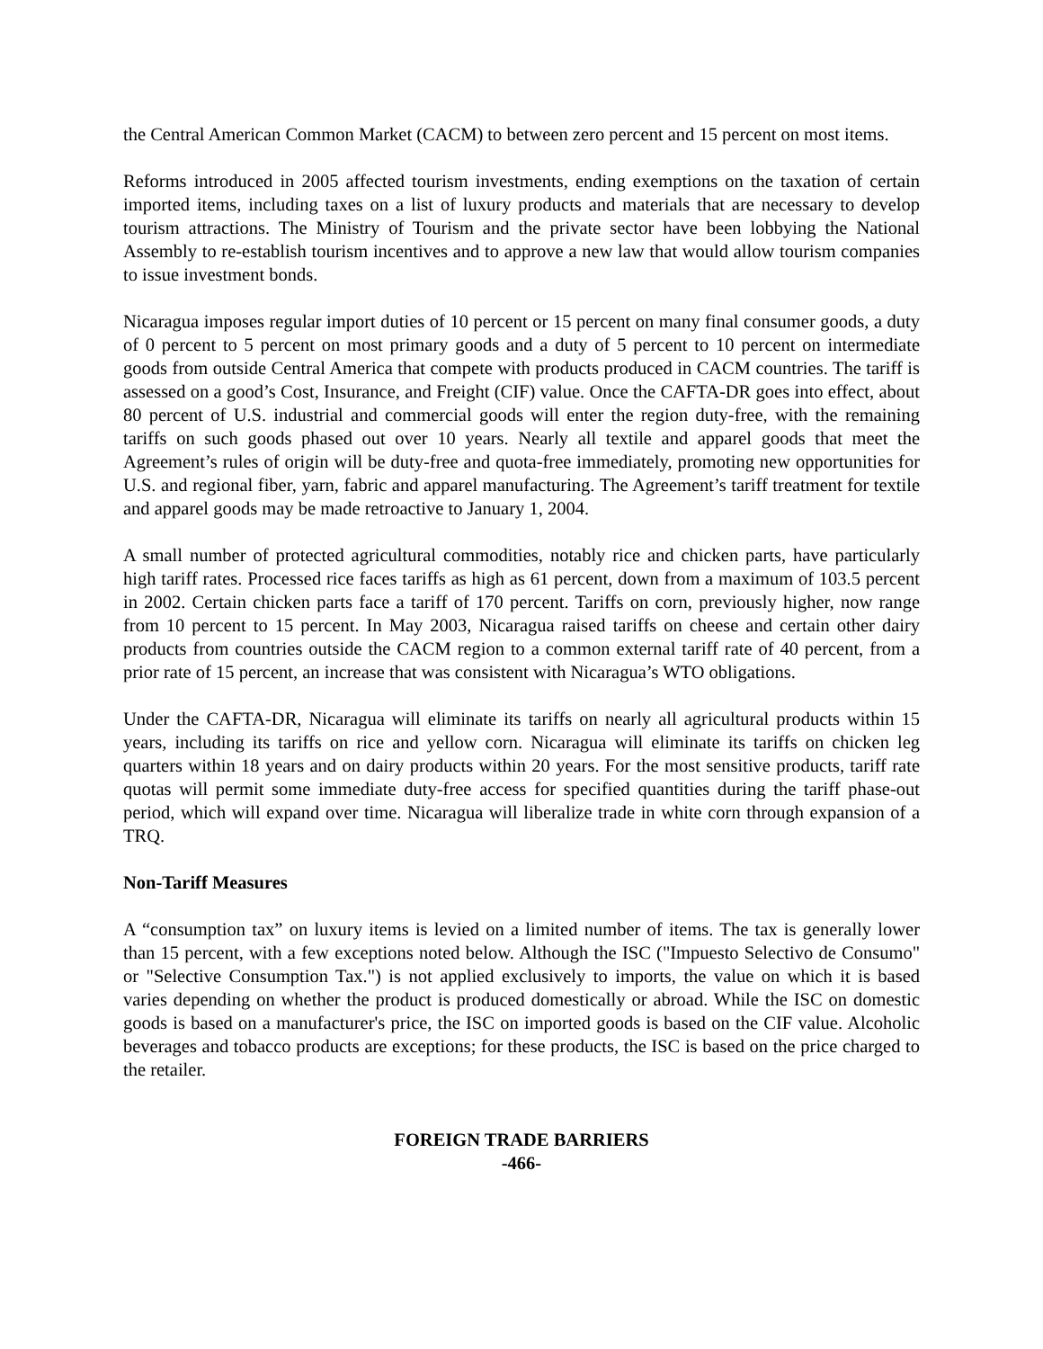the Central American Common Market (CACM) to between zero percent and 15 percent on most items.
Reforms introduced in 2005 affected tourism investments, ending exemptions on the taxation of certain imported items, including taxes on a list of luxury products and materials that are necessary to develop tourism attractions. The Ministry of Tourism and the private sector have been lobbying the National Assembly to re-establish tourism incentives and to approve a new law that would allow tourism companies to issue investment bonds.
Nicaragua imposes regular import duties of 10 percent or 15 percent on many final consumer goods, a duty of 0 percent to 5 percent on most primary goods and a duty of 5 percent to 10 percent on intermediate goods from outside Central America that compete with products produced in CACM countries. The tariff is assessed on a good’s Cost, Insurance, and Freight (CIF) value. Once the CAFTA-DR goes into effect, about 80 percent of U.S. industrial and commercial goods will enter the region duty-free, with the remaining tariffs on such goods phased out over 10 years. Nearly all textile and apparel goods that meet the Agreement’s rules of origin will be duty-free and quota-free immediately, promoting new opportunities for U.S. and regional fiber, yarn, fabric and apparel manufacturing. The Agreement’s tariff treatment for textile and apparel goods may be made retroactive to January 1, 2004.
A small number of protected agricultural commodities, notably rice and chicken parts, have particularly high tariff rates. Processed rice faces tariffs as high as 61 percent, down from a maximum of 103.5 percent in 2002. Certain chicken parts face a tariff of 170 percent. Tariffs on corn, previously higher, now range from 10 percent to 15 percent. In May 2003, Nicaragua raised tariffs on cheese and certain other dairy products from countries outside the CACM region to a common external tariff rate of 40 percent, from a prior rate of 15 percent, an increase that was consistent with Nicaragua’s WTO obligations.
Under the CAFTA-DR, Nicaragua will eliminate its tariffs on nearly all agricultural products within 15 years, including its tariffs on rice and yellow corn. Nicaragua will eliminate its tariffs on chicken leg quarters within 18 years and on dairy products within 20 years. For the most sensitive products, tariff rate quotas will permit some immediate duty-free access for specified quantities during the tariff phase-out period, which will expand over time. Nicaragua will liberalize trade in white corn through expansion of a TRQ.
Non-Tariff Measures
A “consumption tax” on luxury items is levied on a limited number of items. The tax is generally lower than 15 percent, with a few exceptions noted below. Although the ISC ("Impuesto Selectivo de Consumo" or "Selective Consumption Tax.") is not applied exclusively to imports, the value on which it is based varies depending on whether the product is produced domestically or abroad. While the ISC on domestic goods is based on a manufacturer's price, the ISC on imported goods is based on the CIF value. Alcoholic beverages and tobacco products are exceptions; for these products, the ISC is based on the price charged to the retailer.
FOREIGN TRADE BARRIERS
-466-